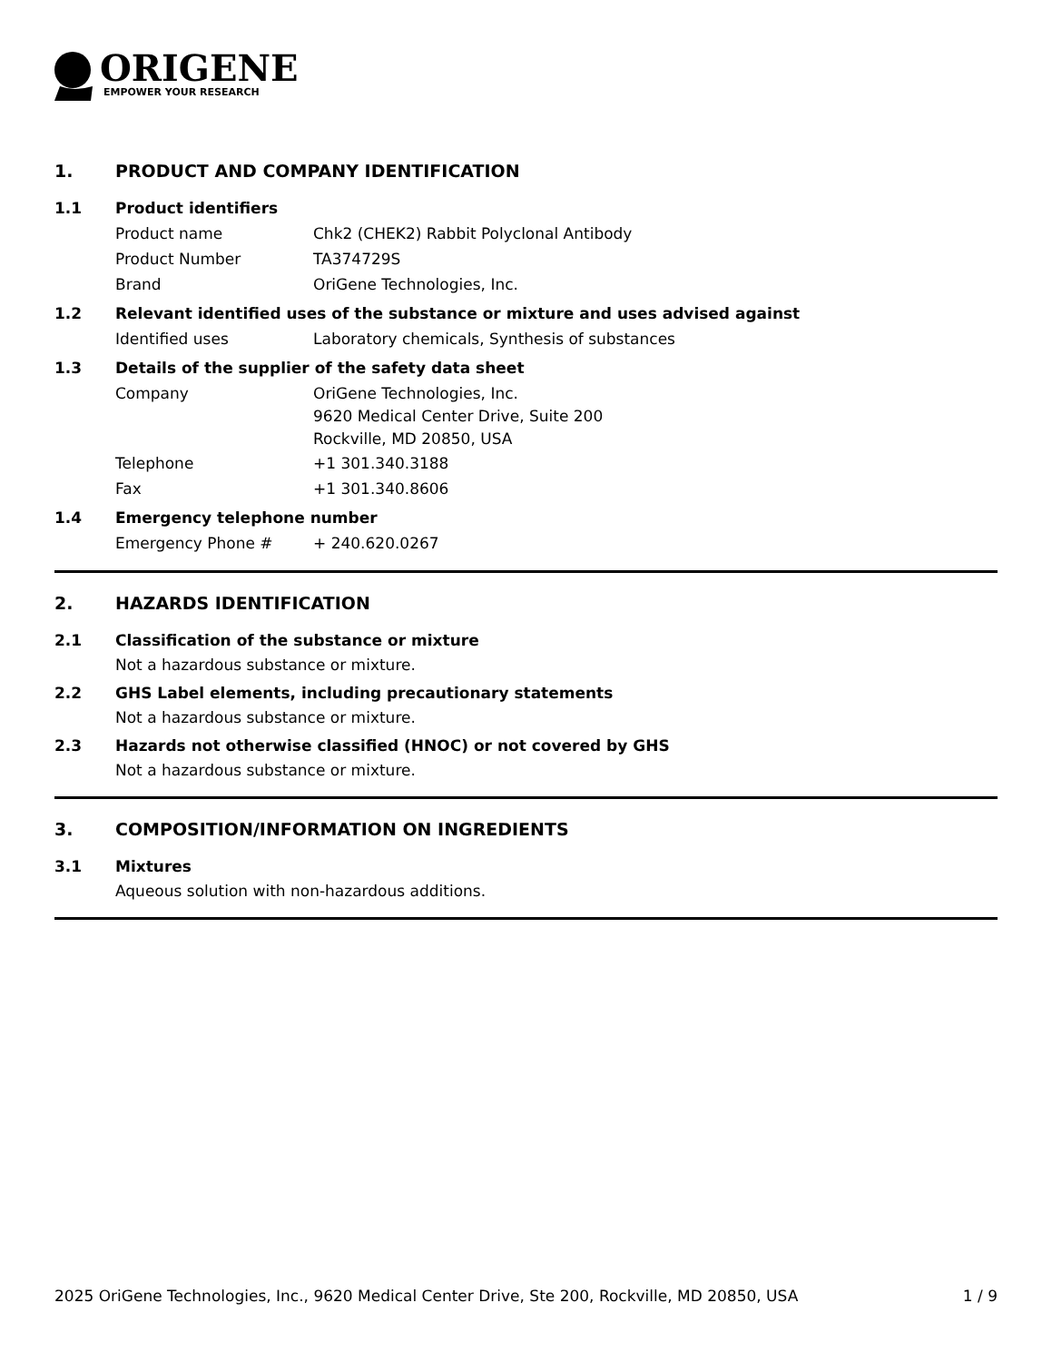ORIGENE
EMPOWER YOUR RESEARCH
1. PRODUCT AND COMPANY IDENTIFICATION
1.1 Product identifiers
Product name Chk2 (CHEK2) Rabbit Polyclonal Antibody
Product Number TA374729S
Brand OriGene Technologies, Inc.
1.2 Relevant identified uses of the substance or mixture and uses advised against
Identified uses Laboratory chemicals, Synthesis of substances
1.3 Details of the supplier of the safety data sheet
Company
OriGene Technologies, Inc.
9620 Medical Center Drive, Suite 200
Rockville, MD 20850, USA
Telephone +1 301.340.3188
Fax +1 301.340.8606
1.4 Emergency telephone number
Emergency Phone # + 240.620.0267
2. HAZARDS IDENTIFICATION
2.1 Classification of the substance or mixture
Not a hazardous substance or mixture.
2.2 GHS Label elements, including precautionary statements
Not a hazardous substance or mixture.
2.3 Hazards not otherwise classified (HNOC) or not covered by GHS
Not a hazardous substance or mixture.
3. COMPOSITION/INFORMATION ON INGREDIENTS
3.1 Mixtures
Aqueous solution with non-hazardous additions.
2025 OriGene Technologies, Inc., 9620 Medical Center Drive, Ste 200, Rockville, MD 20850, USA 1 / 9